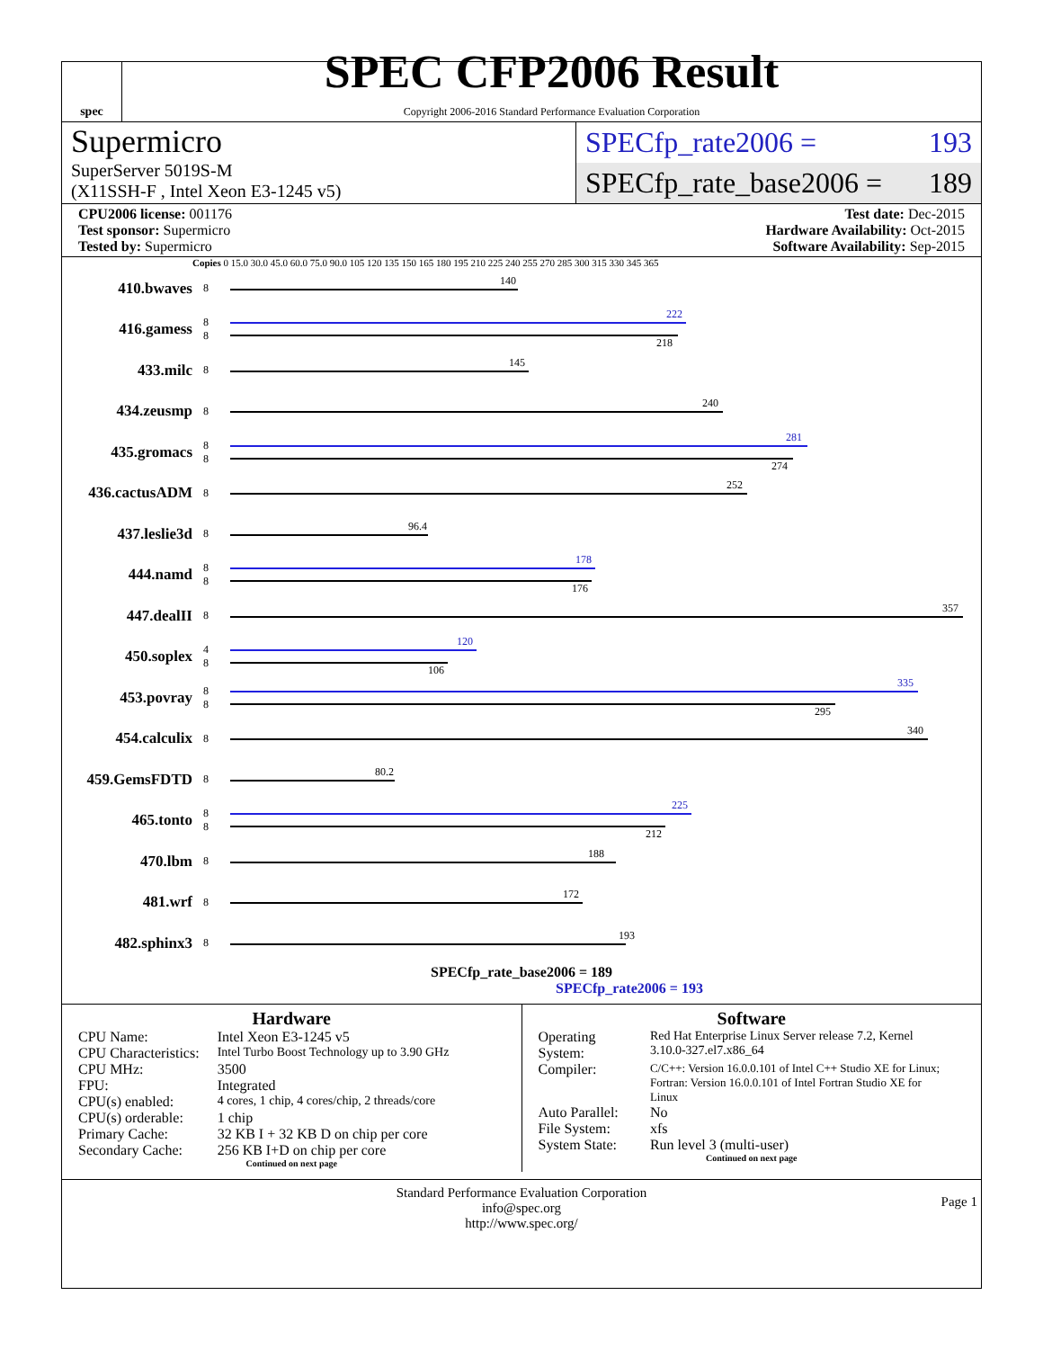spec
SPEC CFP2006 Result
Copyright 2006-2016 Standard Performance Evaluation Corporation
Supermicro
SuperServer 5019S-M
(X11SSH-F , Intel Xeon E3-1245 v5)
SPECfp_rate2006 = 193
SPECfp_rate_base2006 = 189
CPU2006 license: 001176
Test sponsor: Supermicro
Tested by: Supermicro
Test date: Dec-2015
Hardware Availability: Oct-2015
Software Availability: Sep-2015
Copies 0 15.0 30.0 45.0 60.0 75.0 90.0 105 120 135 150 165 180 195 210 225 240 255 270 285 300 315 330 345 365
410.bwaves
8
140
416.gamess
8
8
222
218
433.milc
8
145
434.zeusmp
8
240
435.gromacs
8
8
281
274
436.cactusADM
8
252
437.leslie3d
8
96.4
444.namd
8
8
178
176
447.dealII
8
357
450.soplex
4
8
120
106
453.povray
8
8
335
295
454.calculix
8
340
459.GemsFDTD
8
80.2
465.tonto
8
8
225
212
470.lbm
8
188
481.wrf
8
172
482.sphinx3
8
193
SPECfp_rate_base2006 = 189
SPECfp_rate2006 = 193
Hardware
| CPU Name: | Intel Xeon E3-1245 v5 |
| CPU Characteristics: | Intel Turbo Boost Technology up to 3.90 GHz |
| CPU MHz: | 3500 |
| FPU: | Integrated |
| CPU(s) enabled: | 4 cores, 1 chip, 4 cores/chip, 2 threads/core |
| CPU(s) orderable: | 1 chip |
| Primary Cache: | 32 KB I + 32 KB D on chip per core |
| Secondary Cache: | 256 KB I+D on chip per core |
Continued on next page
Software
| Operating System: | Red Hat Enterprise Linux Server release 7.2, Kernel 3.10.0-327.el7.x86_64 |
| Compiler: | C/C++: Version 16.0.0.101 of Intel C++ Studio XE for Linux; Fortran: Version 16.0.0.101 of Intel Fortran Studio XE for Linux |
| Auto Parallel: | No |
| File System: | xfs |
| System State: | Run level 3 (multi-user) |
Continued on next page
Standard Performance Evaluation Corporation
info@spec.org
http://www.spec.org/ Page 1